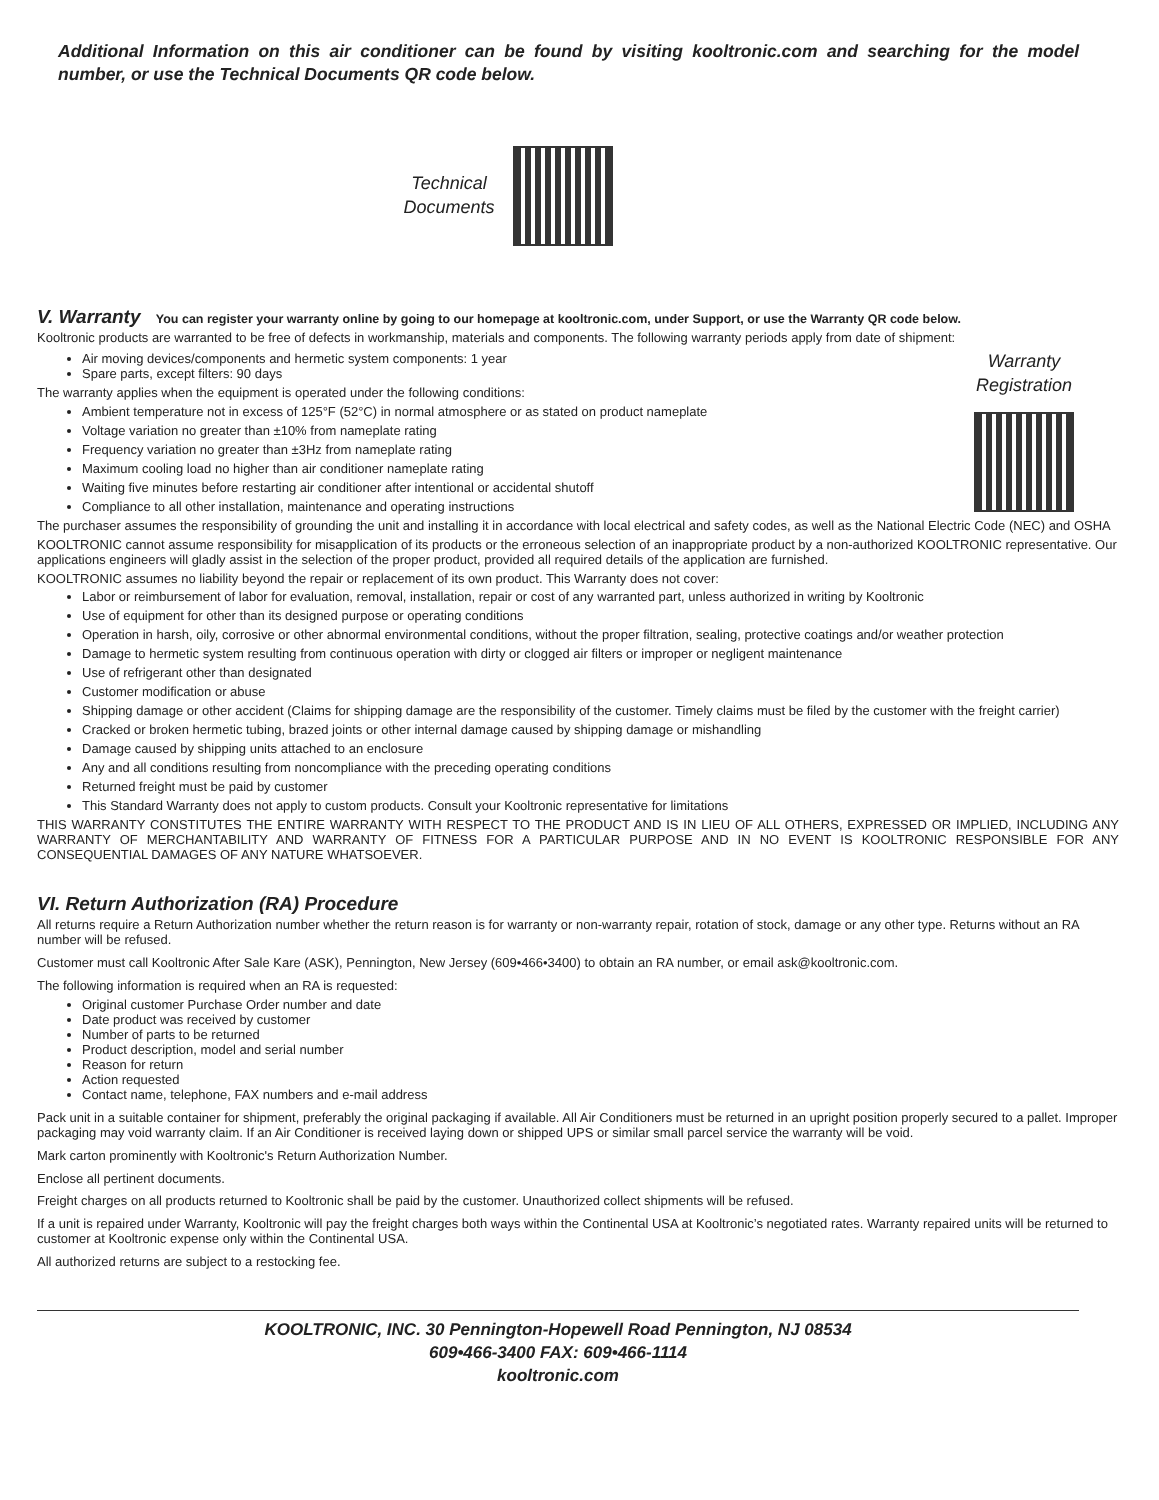Additional Information on this air conditioner can be found by visiting kooltronic.com and searching for the model number, or use the Technical Documents QR code below.
Technical
Documents
V. Warranty You can register your warranty online by going to our homepage at kooltronic.com, under Support, or use the Warranty QR code below.
Kooltronic products are warranted to be free of defects in workmanship, materials and components. The following warranty periods apply from date of shipment:
Air moving devices/components and hermetic system components: 1 year
Spare parts, except filters: 90 days
The warranty applies when the equipment is operated under the following conditions:
Ambient temperature not in excess of 125°F (52°C) in normal atmosphere or as stated on product nameplate
Voltage variation no greater than ±10% from nameplate rating
Frequency variation no greater than ±3Hz from nameplate rating
Maximum cooling load no higher than air conditioner nameplate rating
Waiting five minutes before restarting air conditioner after intentional or accidental shutoff
Compliance to all other installation, maintenance and operating instructions
Warranty
Registration
The purchaser assumes the responsibility of grounding the unit and installing it in accordance with local electrical and safety codes, as well as the National Electric Code (NEC) and OSHA
KOOLTRONIC cannot assume responsibility for misapplication of its products or the erroneous selection of an inappropriate product by a non-authorized KOOLTRONIC representative. Our applications engineers will gladly assist in the selection of the proper product, provided all required details of the application are furnished.
KOOLTRONIC assumes no liability beyond the repair or replacement of its own product. This Warranty does not cover:
Labor or reimbursement of labor for evaluation, removal, installation, repair or cost of any warranted part, unless authorized in writing by Kooltronic
Use of equipment for other than its designed purpose or operating conditions
Operation in harsh, oily, corrosive or other abnormal environmental conditions, without the proper filtration, sealing, protective coatings and/or weather protection
Damage to hermetic system resulting from continuous operation with dirty or clogged air filters or improper or negligent maintenance
Use of refrigerant other than designated
Customer modification or abuse
Shipping damage or other accident (Claims for shipping damage are the responsibility of the customer. Timely claims must be filed by the customer with the freight carrier)
Cracked or broken hermetic tubing, brazed joints or other internal damage caused by shipping damage or mishandling
Damage caused by shipping units attached to an enclosure
Any and all conditions resulting from noncompliance with the preceding operating conditions
Returned freight must be paid by customer
This Standard Warranty does not apply to custom products. Consult your Kooltronic representative for limitations
THIS WARRANTY CONSTITUTES THE ENTIRE WARRANTY WITH RESPECT TO THE PRODUCT AND IS IN LIEU OF ALL OTHERS, EXPRESSED OR IMPLIED, INCLUDING ANY WARRANTY OF MERCHANTABILITY AND WARRANTY OF FITNESS FOR A PARTICULAR PURPOSE AND IN NO EVENT IS KOOLTRONIC RESPONSIBLE FOR ANY CONSEQUENTIAL DAMAGES OF ANY NATURE WHATSOEVER.
VI. Return Authorization (RA) Procedure
All returns require a Return Authorization number whether the return reason is for warranty or non-warranty repair, rotation of stock, damage or any other type. Returns without an RA number will be refused.
Customer must call Kooltronic After Sale Kare (ASK), Pennington, New Jersey (609•466•3400) to obtain an RA number, or email ask@kooltronic.com.
The following information is required when an RA is requested:
Original customer Purchase Order number and date
Date product was received by customer
Number of parts to be returned
Product description, model and serial number
Reason for return
Action requested
Contact name, telephone, FAX numbers and e-mail address
Pack unit in a suitable container for shipment, preferably the original packaging if available. All Air Conditioners must be returned in an upright position properly secured to a pallet. Improper packaging may void warranty claim. If an Air Conditioner is received laying down or shipped UPS or similar small parcel service the warranty will be void.
Mark carton prominently with Kooltronic's Return Authorization Number.
Enclose all pertinent documents.
Freight charges on all products returned to Kooltronic shall be paid by the customer. Unauthorized collect shipments will be refused.
If a unit is repaired under Warranty, Kooltronic will pay the freight charges both ways within the Continental USA at Kooltronic’s negotiated rates. Warranty repaired units will be returned to customer at Kooltronic expense only within the Continental USA.
All authorized returns are subject to a restocking fee.
KOOLTRONIC, INC. 30 Pennington-Hopewell Road Pennington, NJ 08534
609•466-3400 FAX: 609•466-1114
kooltronic.com